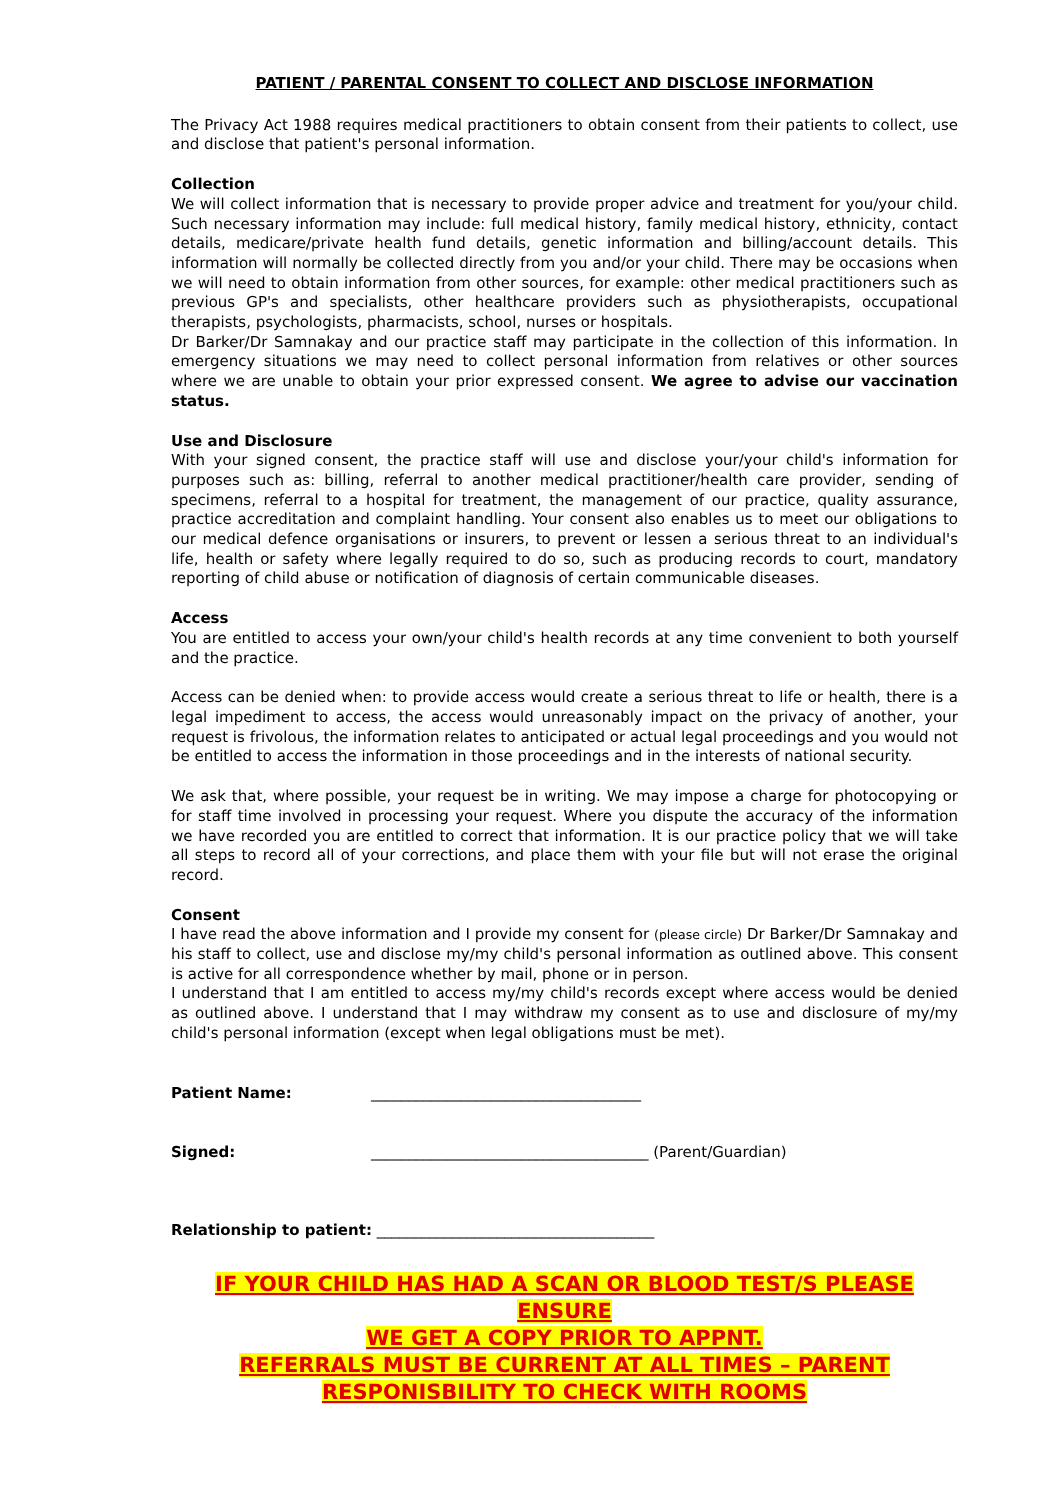PATIENT / PARENTAL CONSENT TO COLLECT AND DISCLOSE INFORMATION
The Privacy Act 1988 requires medical practitioners to obtain consent from their patients to collect, use and disclose that patient's personal information.
Collection
We will collect information that is necessary to provide proper advice and treatment for you/your child. Such necessary information may include: full medical history, family medical history, ethnicity, contact details, medicare/private health fund details, genetic information and billing/account details. This information will normally be collected directly from you and/or your child. There may be occasions when we will need to obtain information from other sources, for example: other medical practitioners such as previous GP's and specialists, other healthcare providers such as physiotherapists, occupational therapists, psychologists, pharmacists, school, nurses or hospitals.
Dr Barker/Dr Samnakay and our practice staff may participate in the collection of this information. In emergency situations we may need to collect personal information from relatives or other sources where we are unable to obtain your prior expressed consent. We agree to advise our vaccination status.
Use and Disclosure
With your signed consent, the practice staff will use and disclose your/your child's information for purposes such as: billing, referral to another medical practitioner/health care provider, sending of specimens, referral to a hospital for treatment, the management of our practice, quality assurance, practice accreditation and complaint handling. Your consent also enables us to meet our obligations to our medical defence organisations or insurers, to prevent or lessen a serious threat to an individual's life, health or safety where legally required to do so, such as producing records to court, mandatory reporting of child abuse or notification of diagnosis of certain communicable diseases.
Access
You are entitled to access your own/your child's health records at any time convenient to both yourself and the practice.
Access can be denied when: to provide access would create a serious threat to life or health, there is a legal impediment to access, the access would unreasonably impact on the privacy of another, your request is frivolous, the information relates to anticipated or actual legal proceedings and you would not be entitled to access the information in those proceedings and in the interests of national security.
We ask that, where possible, your request be in writing. We may impose a charge for photocopying or for staff time involved in processing your request. Where you dispute the accuracy of the information we have recorded you are entitled to correct that information. It is our practice policy that we will take all steps to record all of your corrections, and place them with your file but will not erase the original record.
Consent
I have read the above information and I provide my consent for (please circle) Dr Barker/Dr Samnakay and his staff to collect, use and disclose my/my child's personal information as outlined above. This consent is active for all correspondence whether by mail, phone or in person.
I understand that I am entitled to access my/my child's records except where access would be denied as outlined above. I understand that I may withdraw my consent as to use and disclosure of my/my child's personal information (except when legal obligations must be met).
Patient Name: ____________________________________
Signed: _____________________________________ (Parent/Guardian)
Relationship to patient: _____________________________________
IF YOUR CHILD HAS HAD A SCAN OR BLOOD TEST/S PLEASE ENSURE
WE GET A COPY PRIOR TO APPNT.
REFERRALS MUST BE CURRENT AT ALL TIMES – PARENT
RESPONISBILITY TO CHECK WITH ROOMS